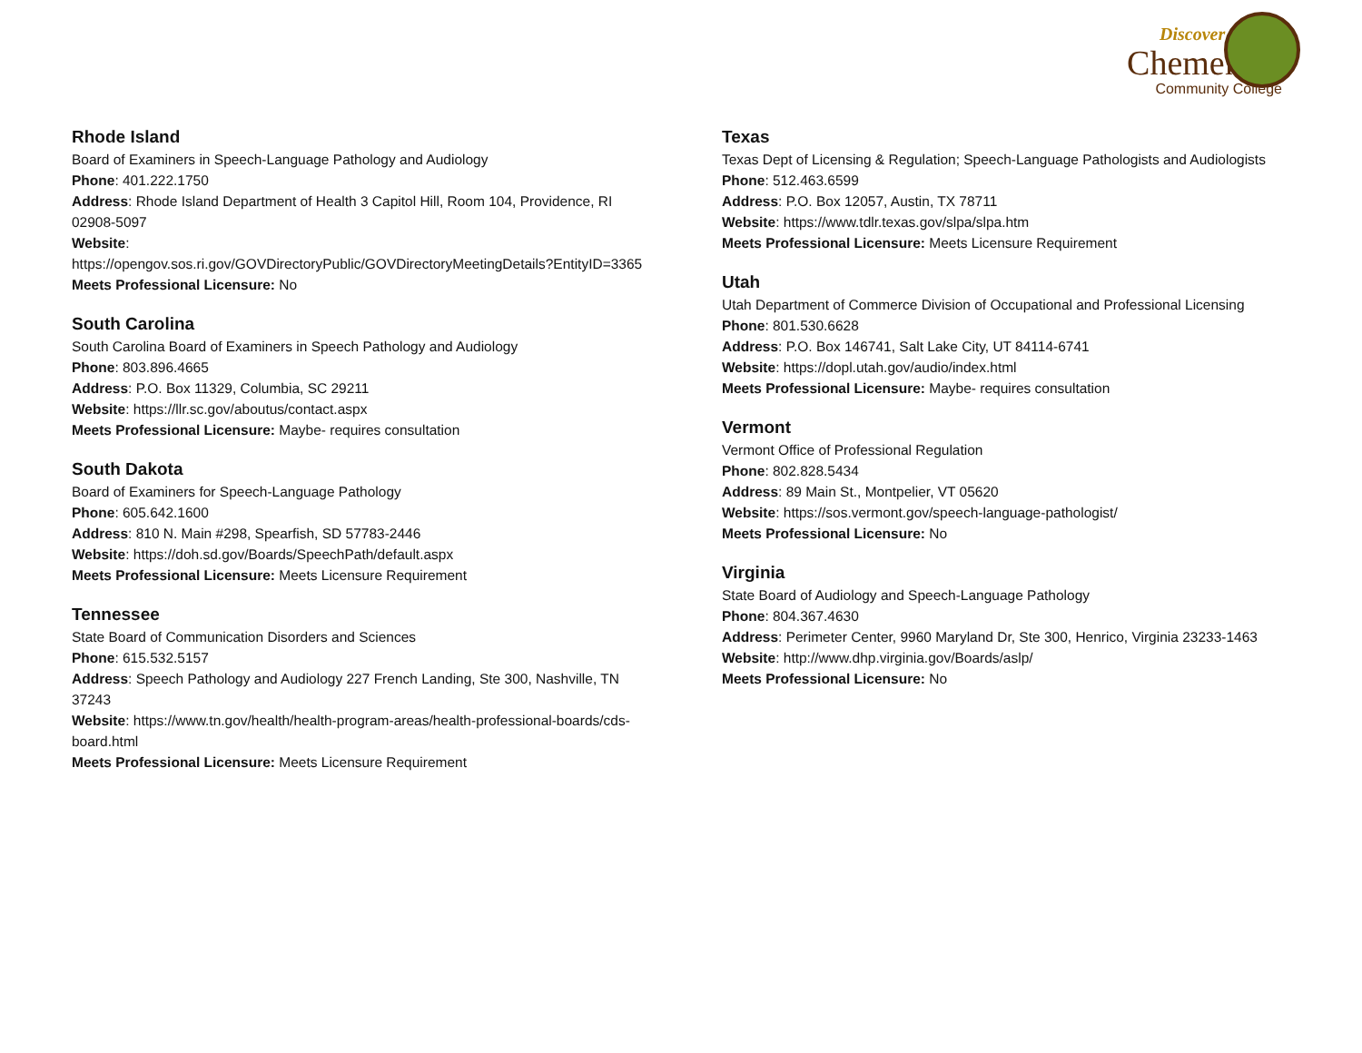Discover
Chemeketa
Community College
Rhode Island
Board of Examiners in Speech-Language Pathology and Audiology
Phone: 401.222.1750
Address: Rhode Island Department of Health 3 Capitol Hill, Room 104, Providence, RI 02908-5097
Website:
https://opengov.sos.ri.gov/GOVDirectoryPublic/GOVDirectoryMeetingDetails?EntityID=3365
Meets Professional Licensure: No
South Carolina
South Carolina Board of Examiners in Speech Pathology and Audiology
Phone: 803.896.4665
Address: P.O. Box 11329, Columbia, SC 29211
Website: https://llr.sc.gov/aboutus/contact.aspx
Meets Professional Licensure: Maybe- requires consultation
South Dakota
Board of Examiners for Speech-Language Pathology
Phone: 605.642.1600
Address: 810 N. Main #298, Spearfish, SD 57783-2446
Website: https://doh.sd.gov/Boards/SpeechPath/default.aspx
Meets Professional Licensure: Meets Licensure Requirement
Tennessee
State Board of Communication Disorders and Sciences
Phone: 615.532.5157
Address: Speech Pathology and Audiology 227 French Landing, Ste 300, Nashville, TN 37243
Website: https://www.tn.gov/health/health-program-areas/health-professional-boards/cds-board.html
Meets Professional Licensure: Meets Licensure Requirement
Texas
Texas Dept of Licensing & Regulation; Speech-Language Pathologists and Audiologists
Phone: 512.463.6599
Address: P.O. Box 12057, Austin, TX 78711
Website: https://www.tdlr.texas.gov/slpa/slpa.htm
Meets Professional Licensure: Meets Licensure Requirement
Utah
Utah Department of Commerce Division of Occupational and Professional Licensing
Phone: 801.530.6628
Address: P.O. Box 146741, Salt Lake City, UT 84114-6741
Website: https://dopl.utah.gov/audio/index.html
Meets Professional Licensure: Maybe- requires consultation
Vermont
Vermont Office of Professional Regulation
Phone: 802.828.5434
Address: 89 Main St., Montpelier, VT 05620
Website: https://sos.vermont.gov/speech-language-pathologist/
Meets Professional Licensure: No
Virginia
State Board of Audiology and Speech-Language Pathology
Phone: 804.367.4630
Address: Perimeter Center, 9960 Maryland Dr, Ste 300, Henrico, Virginia 23233-1463
Website: http://www.dhp.virginia.gov/Boards/aslp/
Meets Professional Licensure: No